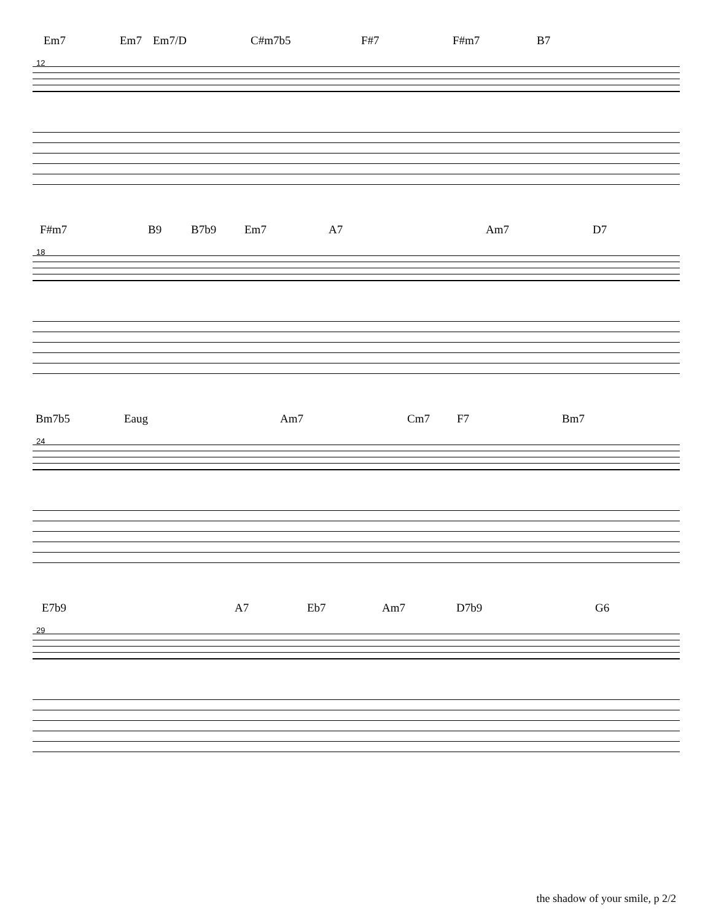Em7 Em7 Em7/D C#m7b5 F#7 F#m7 B7
12
F#m7 B9 B7b9 Em7 A7 Am7 D7
18
Bm7b5 Eaug Am7 Cm7 F7 Bm7
24
E7b9 A7 Eb7 Am7 D7b9 G6
29
the shadow of your smile, p 2/2